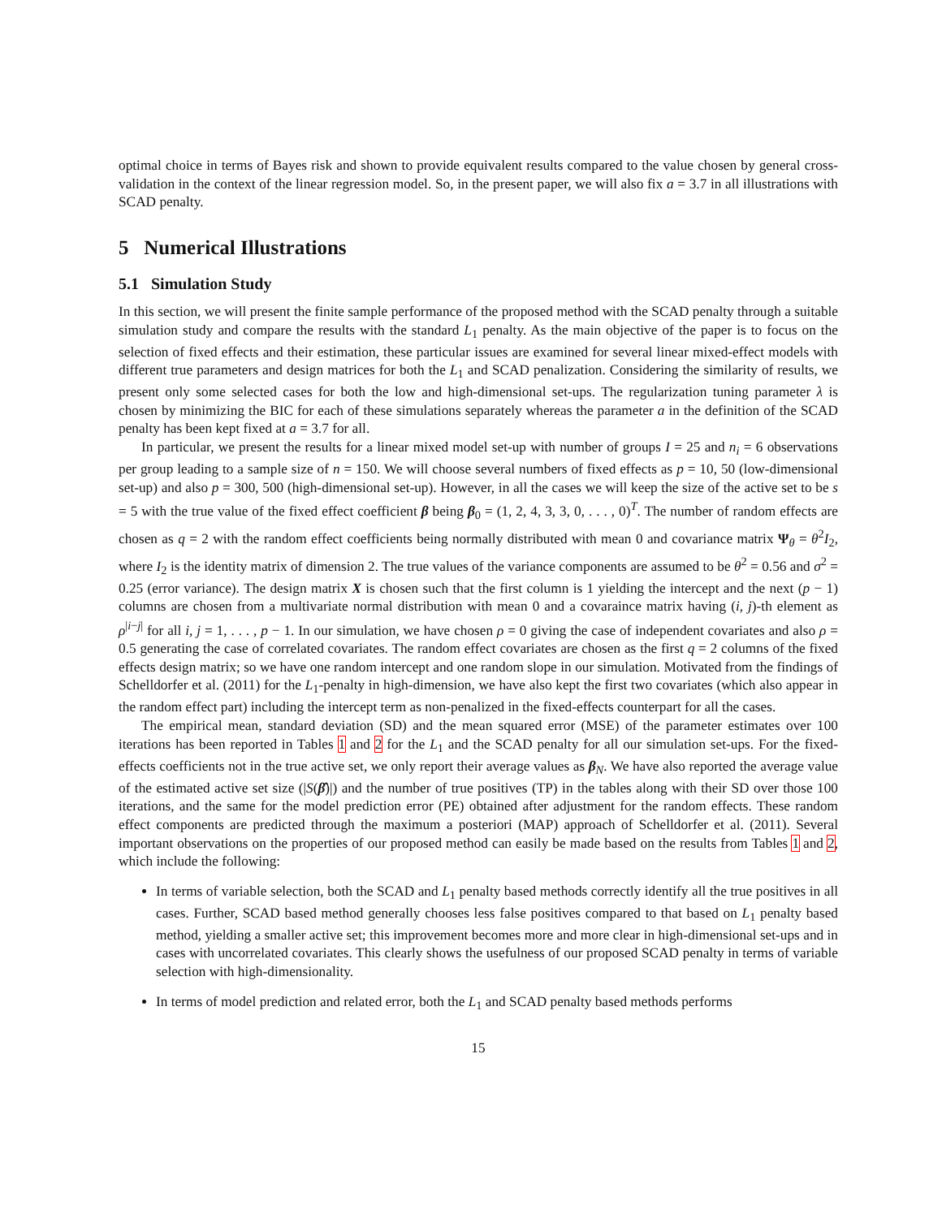optimal choice in terms of Bayes risk and shown to provide equivalent results compared to the value chosen by general cross-validation in the context of the linear regression model. So, in the present paper, we will also fix a = 3.7 in all illustrations with SCAD penalty.
5 Numerical Illustrations
5.1 Simulation Study
In this section, we will present the finite sample performance of the proposed method with the SCAD penalty through a suitable simulation study and compare the results with the standard L<sub>1</sub> penalty. As the main objective of the paper is to focus on the selection of fixed effects and their estimation, these particular issues are examined for several linear mixed-effect models with different true parameters and design matrices for both the L<sub>1</sub> and SCAD penalization. Considering the similarity of results, we present only some selected cases for both the low and high-dimensional set-ups. The regularization tuning parameter λ is chosen by minimizing the BIC for each of these simulations separately whereas the parameter a in the definition of the SCAD penalty has been kept fixed at a = 3.7 for all.
In particular, we present the results for a linear mixed model set-up with number of groups I = 25 and n<sub>i</sub> = 6 observations per group leading to a sample size of n = 150. We will choose several numbers of fixed effects as p = 10, 50 (low-dimensional set-up) and also p = 300, 500 (high-dimensional set-up). However, in all the cases we will keep the size of the active set to be s = 5 with the true value of the fixed effect coefficient β being β<sub>0</sub> = (1, 2, 4, 3, 3, 0, . . . , 0)<sup>T</sup>. The number of random effects are chosen as q = 2 with the random effect coefficients being normally distributed with mean 0 and covariance matrix Ψ<sub>θ</sub> = θ<sup>2</sup>I<sub>2</sub>, where I<sub>2</sub> is the identity matrix of dimension 2. The true values of the variance components are assumed to be θ<sup>2</sup> = 0.56 and σ<sup>2</sup> = 0.25 (error variance). The design matrix X is chosen such that the first column is 1 yielding the intercept and the next (p − 1) columns are chosen from a multivariate normal distribution with mean 0 and a covaraince matrix having (i, j)-th element as ρ<sup>|i−j|</sup> for all i, j = 1, . . . , p − 1. In our simulation, we have chosen ρ = 0 giving the case of independent covariates and also ρ = 0.5 generating the case of correlated covariates. The random effect covariates are chosen as the first q = 2 columns of the fixed effects design matrix; so we have one random intercept and one random slope in our simulation. Motivated from the findings of Schelldorfer et al. (2011) for the L<sub>1</sub>-penalty in high-dimension, we have also kept the first two covariates (which also appear in the random effect part) including the intercept term as non-penalized in the fixed-effects counterpart for all the cases.
The empirical mean, standard deviation (SD) and the mean squared error (MSE) of the parameter estimates over 100 iterations has been reported in Tables 1 and 2 for the L<sub>1</sub> and the SCAD penalty for all our simulation set-ups. For the fixed-effects coefficients not in the true active set, we only report their average values as β<sub>N</sub>. We have also reported the average value of the estimated active set size (|S(β̂)|) and the number of true positives (TP) in the tables along with their SD over those 100 iterations, and the same for the model prediction error (PE) obtained after adjustment for the random effects. These random effect components are predicted through the maximum a posteriori (MAP) approach of Schelldorfer et al. (2011). Several important observations on the properties of our proposed method can easily be made based on the results from Tables 1 and 2, which include the following:
In terms of variable selection, both the SCAD and L<sub>1</sub> penalty based methods correctly identify all the true positives in all cases. Further, SCAD based method generally chooses less false positives compared to that based on L<sub>1</sub> penalty based method, yielding a smaller active set; this improvement becomes more and more clear in high-dimensional set-ups and in cases with uncorrelated covariates. This clearly shows the usefulness of our proposed SCAD penalty in terms of variable selection with high-dimensionality.
In terms of model prediction and related error, both the L<sub>1</sub> and SCAD penalty based methods performs
15